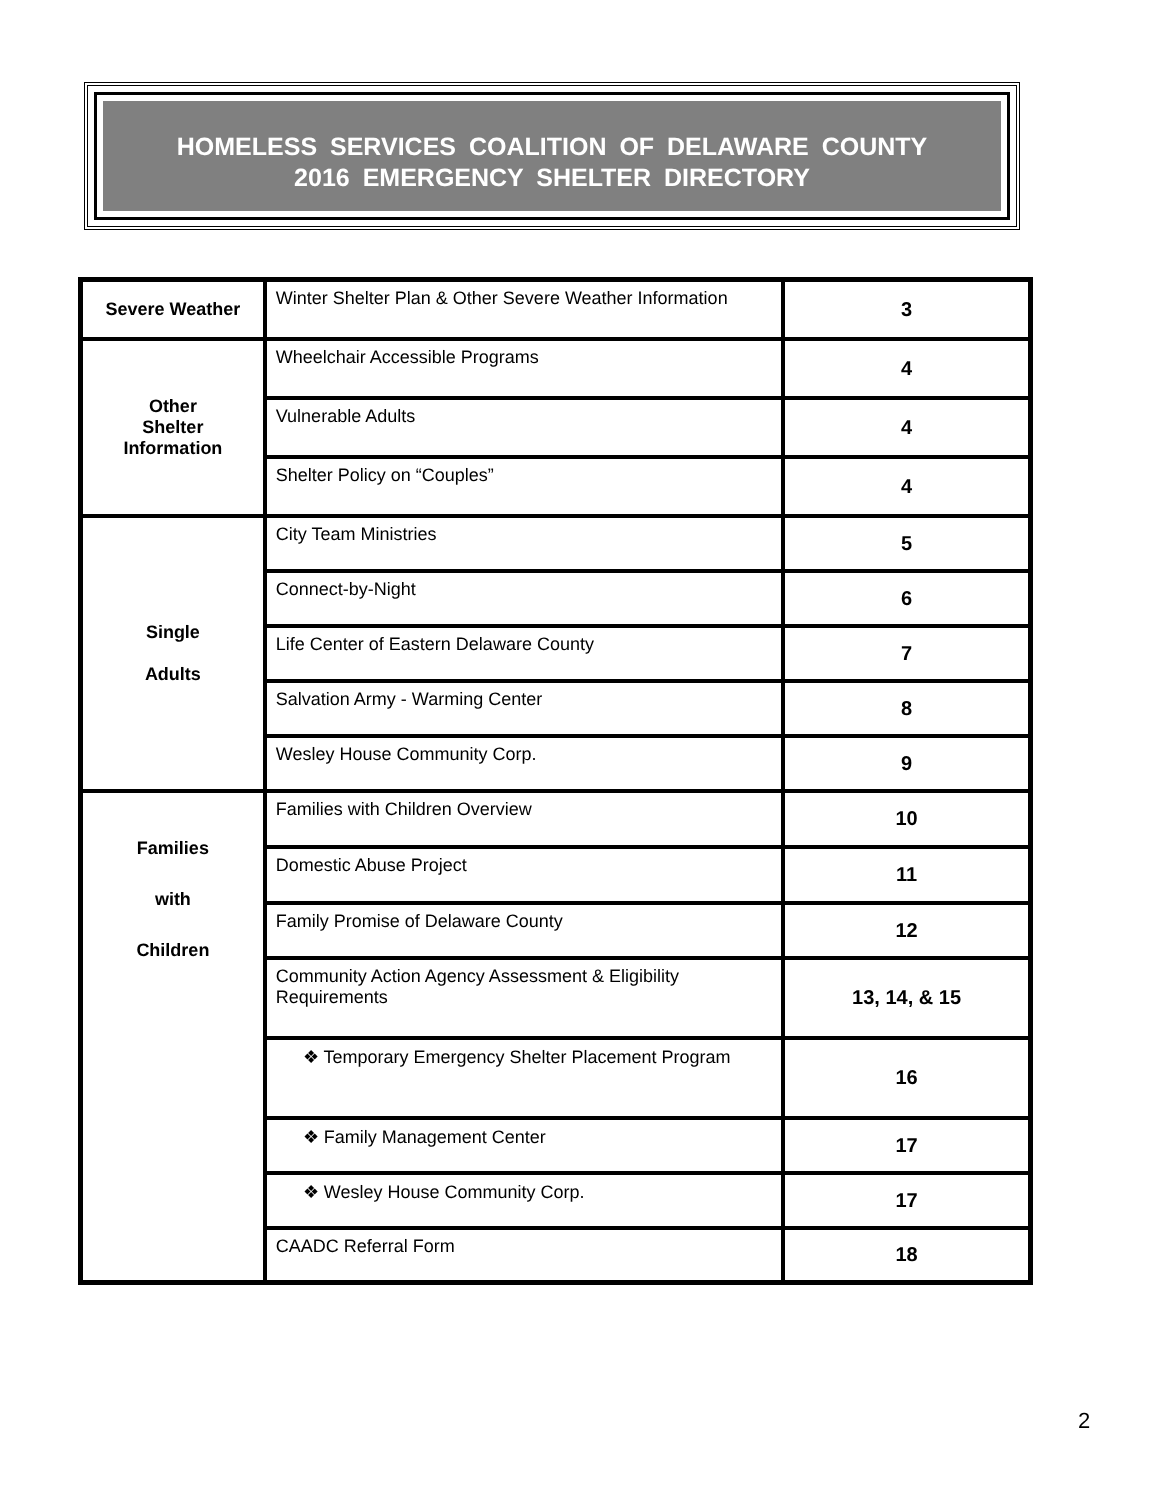HOMELESS SERVICES COALITION OF DELAWARE COUNTY
2016 EMERGENCY SHELTER DIRECTORY
| Severe Weather | Winter Shelter Plan & Other Severe Weather Information | 3 |
| Other Shelter Information | Wheelchair Accessible Programs | 4 |
| | Vulnerable Adults | 4 |
| | Shelter Policy on “Couples” | 4 |
| Single Adults | City Team Ministries | 5 |
| | Connect-by-Night | 6 |
| | Life Center of Eastern Delaware County | 7 |
| | Salvation Army - Warming Center | 8 |
| | Wesley House Community Corp. | 9 |
| Families with Children | Families with Children Overview | 10 |
| | Domestic Abuse Project | 11 |
| | Family Promise of Delaware County | 12 |
| | Community Action Agency Assessment & Eligibility Requirements | 13, 14, & 15 |
| | ❖ Temporary Emergency Shelter Placement Program | 16 |
| | ❖ Family Management Center | 17 |
| | ❖ Wesley House Community Corp. | 17 |
| | CAADC Referral Form | 18 |
2